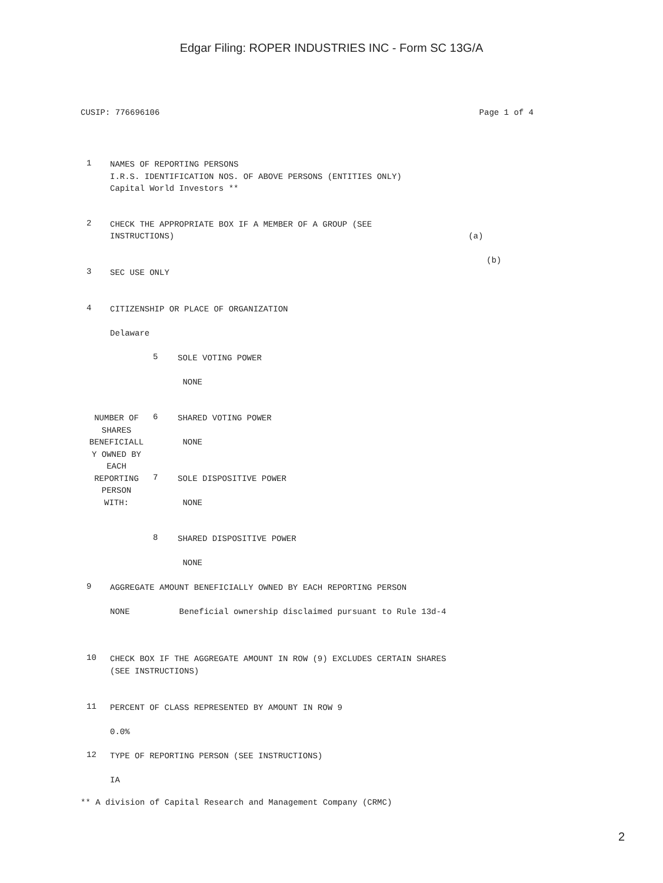Edgar Filing: ROPER INDUSTRIES INC - Form SC 13G/A
CUSIP: 776696106 Page 1 of 4
1
NAMES OF REPORTING PERSONS
I.R.S. IDENTIFICATION NOS. OF ABOVE PERSONS (ENTITIES ONLY)
Capital World Investors **
2
CHECK THE APPROPRIATE BOX IF A MEMBER OF A GROUP (SEE
INSTRUCTIONS) (a)
(b)
3
SEC USE ONLY
4
CITIZENSHIP OR PLACE OF ORGANIZATION
Delaware
| NUMBER OF SHARES BENEFICIALL Y OWNED BY EACH REPORTING PERSON WITH: | 5 | SOLE VOTING POWER NONE |
| | 6 | SHARED VOTING POWER NONE |
| | 7 | SOLE DISPOSITIVE POWER NONE |
| | 8 | SHARED DISPOSITIVE POWER NONE |
9
AGGREGATE AMOUNT BENEFICIALLY OWNED BY EACH REPORTING PERSON
NONE Beneficial ownership disclaimed pursuant to Rule 13d-4
10
CHECK BOX IF THE AGGREGATE AMOUNT IN ROW (9) EXCLUDES CERTAIN SHARES
(SEE INSTRUCTIONS)
11
PERCENT OF CLASS REPRESENTED BY AMOUNT IN ROW 9
0.0%
12
TYPE OF REPORTING PERSON (SEE INSTRUCTIONS)
IA
** A division of Capital Research and Management Company (CRMC)
2